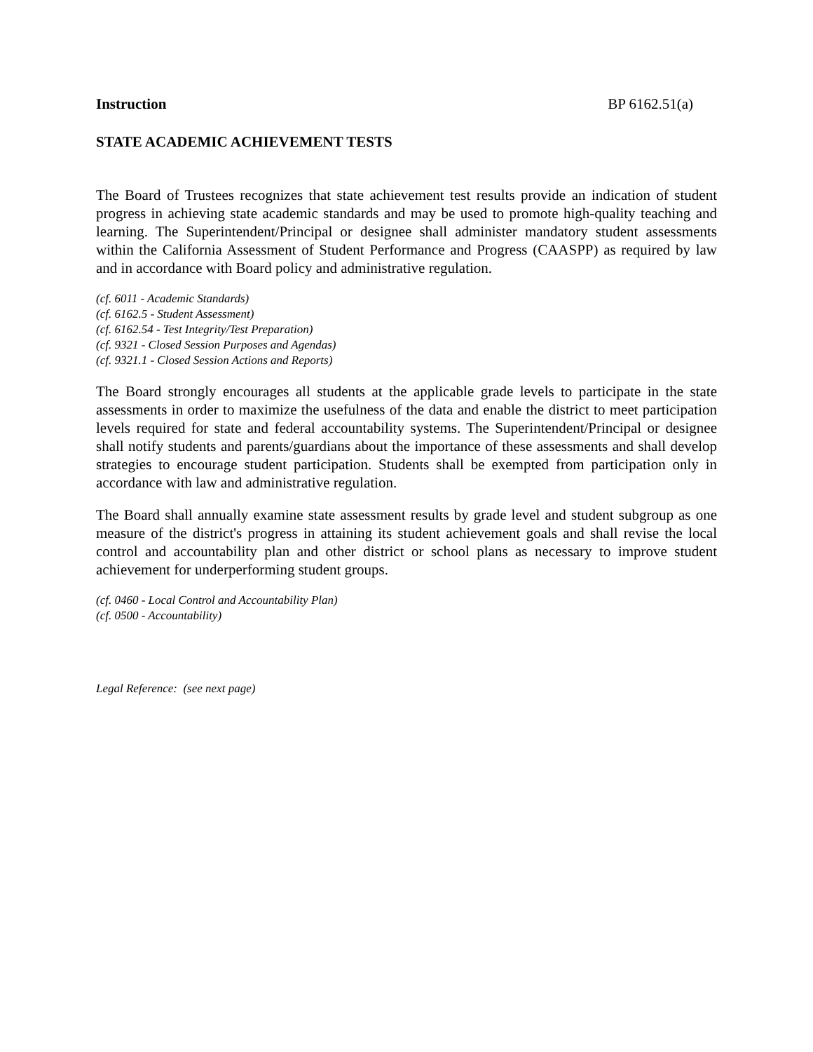Instruction BP 6162.51(a)
STATE ACADEMIC ACHIEVEMENT TESTS
The Board of Trustees recognizes that state achievement test results provide an indication of student progress in achieving state academic standards and may be used to promote high-quality teaching and learning. The Superintendent/Principal or designee shall administer mandatory student assessments within the California Assessment of Student Performance and Progress (CAASPP) as required by law and in accordance with Board policy and administrative regulation.
(cf. 6011 - Academic Standards)
(cf. 6162.5 - Student Assessment)
(cf. 6162.54 - Test Integrity/Test Preparation)
(cf. 9321 - Closed Session Purposes and Agendas)
(cf. 9321.1 - Closed Session Actions and Reports)
The Board strongly encourages all students at the applicable grade levels to participate in the state assessments in order to maximize the usefulness of the data and enable the district to meet participation levels required for state and federal accountability systems. The Superintendent/Principal or designee shall notify students and parents/guardians about the importance of these assessments and shall develop strategies to encourage student participation. Students shall be exempted from participation only in accordance with law and administrative regulation.
The Board shall annually examine state assessment results by grade level and student subgroup as one measure of the district's progress in attaining its student achievement goals and shall revise the local control and accountability plan and other district or school plans as necessary to improve student achievement for underperforming student groups.
(cf. 0460 - Local Control and Accountability Plan)
(cf. 0500 - Accountability)
Legal Reference: (see next page)